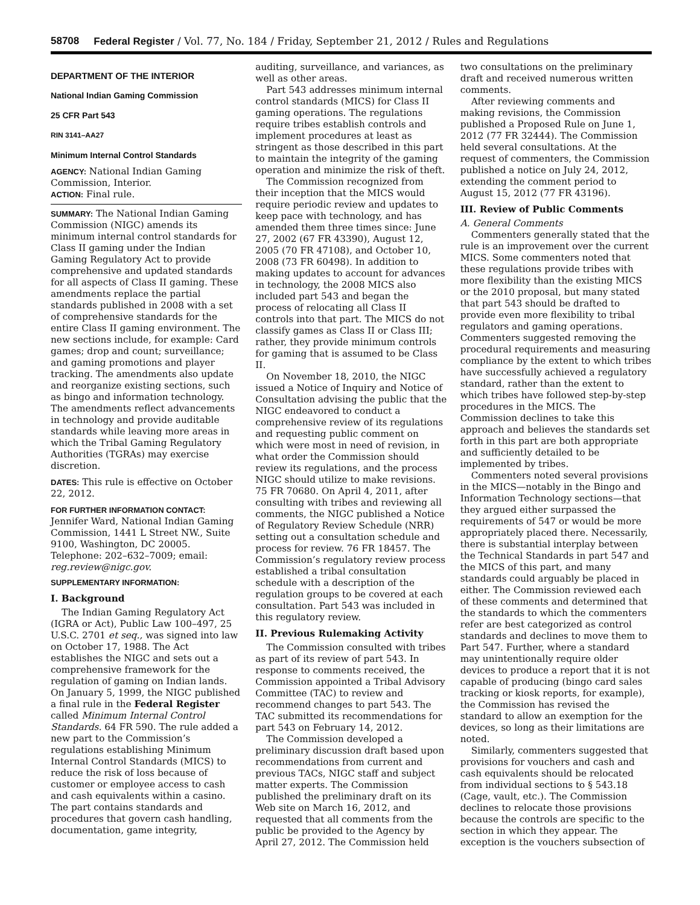58708 Federal Register / Vol. 77, No. 184 / Friday, September 21, 2012 / Rules and Regulations
DEPARTMENT OF THE INTERIOR
National Indian Gaming Commission
25 CFR Part 543
RIN 3141–AA27
Minimum Internal Control Standards
AGENCY: National Indian Gaming Commission, Interior.
ACTION: Final rule.
SUMMARY: The National Indian Gaming Commission (NIGC) amends its minimum internal control standards for Class II gaming under the Indian Gaming Regulatory Act to provide comprehensive and updated standards for all aspects of Class II gaming. These amendments replace the partial standards published in 2008 with a set of comprehensive standards for the entire Class II gaming environment. The new sections include, for example: Card games; drop and count; surveillance; and gaming promotions and player tracking. The amendments also update and reorganize existing sections, such as bingo and information technology. The amendments reflect advancements in technology and provide auditable standards while leaving more areas in which the Tribal Gaming Regulatory Authorities (TGRAs) may exercise discretion.
DATES: This rule is effective on October 22, 2012.
FOR FURTHER INFORMATION CONTACT: Jennifer Ward, National Indian Gaming Commission, 1441 L Street NW., Suite 9100, Washington, DC 20005. Telephone: 202–632–7009; email: reg.review@nigc.gov.
SUPPLEMENTARY INFORMATION:
I. Background
The Indian Gaming Regulatory Act (IGRA or Act), Public Law 100–497, 25 U.S.C. 2701 et seq., was signed into law on October 17, 1988. The Act establishes the NIGC and sets out a comprehensive framework for the regulation of gaming on Indian lands. On January 5, 1999, the NIGC published a final rule in the Federal Register called Minimum Internal Control Standards. 64 FR 590. The rule added a new part to the Commission’s regulations establishing Minimum Internal Control Standards (MICS) to reduce the risk of loss because of customer or employee access to cash and cash equivalents within a casino. The part contains standards and procedures that govern cash handling, documentation, game integrity,
auditing, surveillance, and variances, as well as other areas.
Part 543 addresses minimum internal control standards (MICS) for Class II gaming operations. The regulations require tribes establish controls and implement procedures at least as stringent as those described in this part to maintain the integrity of the gaming operation and minimize the risk of theft.
The Commission recognized from their inception that the MICS would require periodic review and updates to keep pace with technology, and has amended them three times since: June 27, 2002 (67 FR 43390), August 12, 2005 (70 FR 47108), and October 10, 2008 (73 FR 60498). In addition to making updates to account for advances in technology, the 2008 MICS also included part 543 and began the process of relocating all Class II controls into that part. The MICS do not classify games as Class II or Class III; rather, they provide minimum controls for gaming that is assumed to be Class II.
On November 18, 2010, the NIGC issued a Notice of Inquiry and Notice of Consultation advising the public that the NIGC endeavored to conduct a comprehensive review of its regulations and requesting public comment on which were most in need of revision, in what order the Commission should review its regulations, and the process NIGC should utilize to make revisions. 75 FR 70680. On April 4, 2011, after consulting with tribes and reviewing all comments, the NIGC published a Notice of Regulatory Review Schedule (NRR) setting out a consultation schedule and process for review. 76 FR 18457. The Commission’s regulatory review process established a tribal consultation schedule with a description of the regulation groups to be covered at each consultation. Part 543 was included in this regulatory review.
II. Previous Rulemaking Activity
The Commission consulted with tribes as part of its review of part 543. In response to comments received, the Commission appointed a Tribal Advisory Committee (TAC) to review and recommend changes to part 543. The TAC submitted its recommendations for part 543 on February 14, 2012.
The Commission developed a preliminary discussion draft based upon recommendations from current and previous TACs, NIGC staff and subject matter experts. The Commission published the preliminary draft on its Web site on March 16, 2012, and requested that all comments from the public be provided to the Agency by April 27, 2012. The Commission held
two consultations on the preliminary draft and received numerous written comments.
After reviewing comments and making revisions, the Commission published a Proposed Rule on June 1, 2012 (77 FR 32444). The Commission held several consultations. At the request of commenters, the Commission published a notice on July 24, 2012, extending the comment period to August 15, 2012 (77 FR 43196).
III. Review of Public Comments
A. General Comments
Commenters generally stated that the rule is an improvement over the current MICS. Some commenters noted that these regulations provide tribes with more flexibility than the existing MICS or the 2010 proposal, but many stated that part 543 should be drafted to provide even more flexibility to tribal regulators and gaming operations. Commenters suggested removing the procedural requirements and measuring compliance by the extent to which tribes have successfully achieved a regulatory standard, rather than the extent to which tribes have followed step-by-step procedures in the MICS. The Commission declines to take this approach and believes the standards set forth in this part are both appropriate and sufficiently detailed to be implemented by tribes.
Commenters noted several provisions in the MICS—notably in the Bingo and Information Technology sections—that they argued either surpassed the requirements of 547 or would be more appropriately placed there. Necessarily, there is substantial interplay between the Technical Standards in part 547 and the MICS of this part, and many standards could arguably be placed in either. The Commission reviewed each of these comments and determined that the standards to which the commenters refer are best categorized as control standards and declines to move them to Part 547. Further, where a standard may unintentionally require older devices to produce a report that it is not capable of producing (bingo card sales tracking or kiosk reports, for example), the Commission has revised the standard to allow an exemption for the devices, so long as their limitations are noted.
Similarly, commenters suggested that provisions for vouchers and cash and cash equivalents should be relocated from individual sections to § 543.18 (Cage, vault, etc.). The Commission declines to relocate those provisions because the controls are specific to the section in which they appear. The exception is the vouchers subsection of